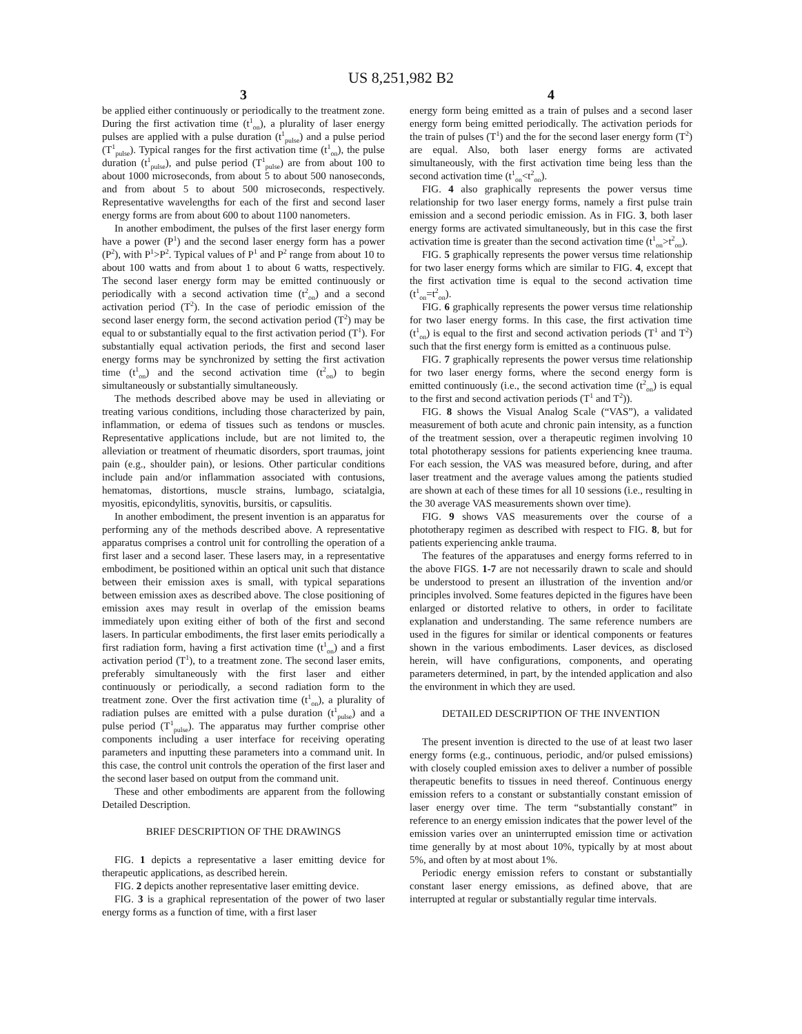US 8,251,982 B2
3
be applied either continuously or periodically to the treatment zone. During the first activation time (t<sup>1</sup><sub>on</sub>), a plurality of laser energy pulses are applied with a pulse duration (t<sup>1</sup><sub>pulse</sub>) and a pulse period (T<sup>1</sup><sub>pulse</sub>). Typical ranges for the first activation time (t<sup>1</sup><sub>on</sub>), the pulse duration (t<sup>1</sup><sub>pulse</sub>), and pulse period (T<sup>1</sup><sub>pulse</sub>) are from about 100 to about 1000 microseconds, from about 5 to about 500 nanoseconds, and from about 5 to about 500 microseconds, respectively. Representative wavelengths for each of the first and second laser energy forms are from about 600 to about 1100 nanometers.
In another embodiment, the pulses of the first laser energy form have a power (P<sup>1</sup>) and the second laser energy form has a power (P<sup>2</sup>), with P<sup>1</sup>>P<sup>2</sup>. Typical values of P<sup>1</sup> and P<sup>2</sup> range from about 10 to about 100 watts and from about 1 to about 6 watts, respectively. The second laser energy form may be emitted continuously or periodically with a second activation time (t<sup>2</sup><sub>on</sub>) and a second activation period (T<sup>2</sup>). In the case of periodic emission of the second laser energy form, the second activation period (T<sup>2</sup>) may be equal to or substantially equal to the first activation period (T<sup>1</sup>). For substantially equal activation periods, the first and second laser energy forms may be synchronized by setting the first activation time (t<sup>1</sup><sub>on</sub>) and the second activation time (t<sup>2</sup><sub>on</sub>) to begin simultaneously or substantially simultaneously.
The methods described above may be used in alleviating or treating various conditions, including those characterized by pain, inflammation, or edema of tissues such as tendons or muscles. Representative applications include, but are not limited to, the alleviation or treatment of rheumatic disorders, sport traumas, joint pain (e.g., shoulder pain), or lesions. Other particular conditions include pain and/or inflammation associated with contusions, hematomas, distortions, muscle strains, lumbago, sciatalgia, myositis, epicondylitis, synovitis, bursitis, or capsulitis.
In another embodiment, the present invention is an apparatus for performing any of the methods described above. A representative apparatus comprises a control unit for controlling the operation of a first laser and a second laser. These lasers may, in a representative embodiment, be positioned within an optical unit such that distance between their emission axes is small, with typical separations between emission axes as described above. The close positioning of emission axes may result in overlap of the emission beams immediately upon exiting either of both of the first and second lasers. In particular embodiments, the first laser emits periodically a first radiation form, having a first activation time (t<sup>1</sup><sub>on</sub>) and a first activation period (T<sup>1</sup>), to a treatment zone. The second laser emits, preferably simultaneously with the first laser and either continuously or periodically, a second radiation form to the treatment zone. Over the first activation time (t<sup>1</sup><sub>on</sub>), a plurality of radiation pulses are emitted with a pulse duration (t<sup>1</sup><sub>pulse</sub>) and a pulse period (T<sup>1</sup><sub>pulse</sub>). The apparatus may further comprise other components including a user interface for receiving operating parameters and inputting these parameters into a command unit. In this case, the control unit controls the operation of the first laser and the second laser based on output from the command unit.
These and other embodiments are apparent from the following Detailed Description.
BRIEF DESCRIPTION OF THE DRAWINGS
FIG. 1 depicts a representative a laser emitting device for therapeutic applications, as described herein.
FIG. 2 depicts another representative laser emitting device.
FIG. 3 is a graphical representation of the power of two laser energy forms as a function of time, with a first laser
4
energy form being emitted as a train of pulses and a second laser energy form being emitted periodically. The activation periods for the train of pulses (T<sup>1</sup>) and the for the second laser energy form (T<sup>2</sup>) are equal. Also, both laser energy forms are activated simultaneously, with the first activation time being less than the second activation time (t<sup>1</sup><sub>on</sub><t<sup>2</sup><sub>on</sub>).
FIG. 4 also graphically represents the power versus time relationship for two laser energy forms, namely a first pulse train emission and a second periodic emission. As in FIG. 3, both laser energy forms are activated simultaneously, but in this case the first activation time is greater than the second activation time (t<sup>1</sup><sub>on</sub>>t<sup>2</sup><sub>on</sub>).
FIG. 5 graphically represents the power versus time relationship for two laser energy forms which are similar to FIG. 4, except that the first activation time is equal to the second activation time (t<sup>1</sup><sub>on</sub>=t<sup>2</sup><sub>on</sub>).
FIG. 6 graphically represents the power versus time relationship for two laser energy forms. In this case, the first activation time (t<sup>1</sup><sub>on</sub>) is equal to the first and second activation periods (T<sup>1</sup> and T<sup>2</sup>) such that the first energy form is emitted as a continuous pulse.
FIG. 7 graphically represents the power versus time relationship for two laser energy forms, where the second energy form is emitted continuously (i.e., the second activation time (t<sup>2</sup><sub>on</sub>) is equal to the first and second activation periods (T<sup>1</sup> and T<sup>2</sup>)).
FIG. 8 shows the Visual Analog Scale (“VAS”), a validated measurement of both acute and chronic pain intensity, as a function of the treatment session, over a therapeutic regimen involving 10 total phototherapy sessions for patients experiencing knee trauma. For each session, the VAS was measured before, during, and after laser treatment and the average values among the patients studied are shown at each of these times for all 10 sessions (i.e., resulting in the 30 average VAS measurements shown over time).
FIG. 9 shows VAS measurements over the course of a phototherapy regimen as described with respect to FIG. 8, but for patients experiencing ankle trauma.
The features of the apparatuses and energy forms referred to in the above FIGS. 1-7 are not necessarily drawn to scale and should be understood to present an illustration of the invention and/or principles involved. Some features depicted in the figures have been enlarged or distorted relative to others, in order to facilitate explanation and understanding. The same reference numbers are used in the figures for similar or identical components or features shown in the various embodiments. Laser devices, as disclosed herein, will have configurations, components, and operating parameters determined, in part, by the intended application and also the environment in which they are used.
DETAILED DESCRIPTION OF THE INVENTION
The present invention is directed to the use of at least two laser energy forms (e.g., continuous, periodic, and/or pulsed emissions) with closely coupled emission axes to deliver a number of possible therapeutic benefits to tissues in need thereof. Continuous energy emission refers to a constant or substantially constant emission of laser energy over time. The term “substantially constant” in reference to an energy emission indicates that the power level of the emission varies over an uninterrupted emission time or activation time generally by at most about 10%, typically by at most about 5%, and often by at most about 1%.
Periodic energy emission refers to constant or substantially constant laser energy emissions, as defined above, that are interrupted at regular or substantially regular time intervals.